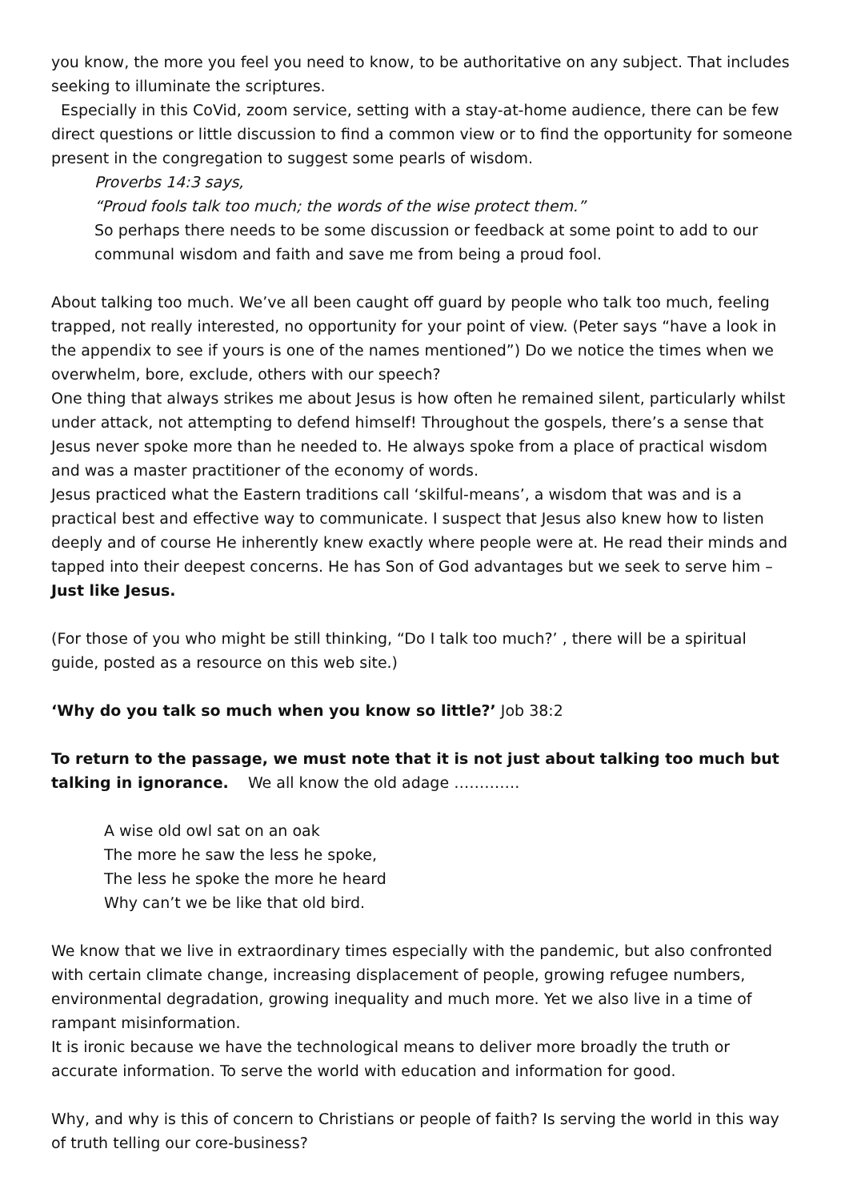you know, the more you feel you need to know, to be authoritative on any subject. That includes seeking to illuminate the scriptures.
Especially in this CoVid, zoom service, setting with a stay-at-home audience, there can be few direct questions or little discussion to find a common view or to find the opportunity for someone present in the congregation to suggest some pearls of wisdom.
Proverbs 14:3 says,
“Proud fools talk too much; the words of the wise protect them.”
So perhaps there needs to be some discussion or feedback at some point to add to our communal wisdom and faith and save me from being a proud fool.
About talking too much. We’ve all been caught off guard by people who talk too much, feeling trapped, not really interested, no opportunity for your point of view. (Peter says “have a look in the appendix to see if yours is one of the names mentioned”) Do we notice the times when we overwhelm, bore, exclude, others with our speech?
One thing that always strikes me about Jesus is how often he remained silent, particularly whilst under attack, not attempting to defend himself! Throughout the gospels, there’s a sense that Jesus never spoke more than he needed to. He always spoke from a place of practical wisdom and was a master practitioner of the economy of words.
Jesus practiced what the Eastern traditions call ‘skilful-means’, a wisdom that was and is a practical best and effective way to communicate. I suspect that Jesus also knew how to listen deeply and of course He inherently knew exactly where people were at. He read their minds and tapped into their deepest concerns. He has Son of God advantages but we seek to serve him – Just like Jesus.
(For those of you who might be still thinking, “Do I talk too much?’ , there will be a spiritual guide, posted as a resource on this web site.)
‘Why do you talk so much when you know so little?’ Job 38:2
To return to the passage, we must note that it is not just about talking too much but talking in ignorance. We all know the old adage ………….
A wise old owl sat on an oak
The more he saw the less he spoke,
The less he spoke the more he heard
Why can’t we be like that old bird.
We know that we live in extraordinary times especially with the pandemic, but also confronted with certain climate change, increasing displacement of people, growing refugee numbers, environmental degradation, growing inequality and much more. Yet we also live in a time of rampant misinformation.
It is ironic because we have the technological means to deliver more broadly the truth or accurate information. To serve the world with education and information for good.
Why, and why is this of concern to Christians or people of faith? Is serving the world in this way of truth telling our core-business?